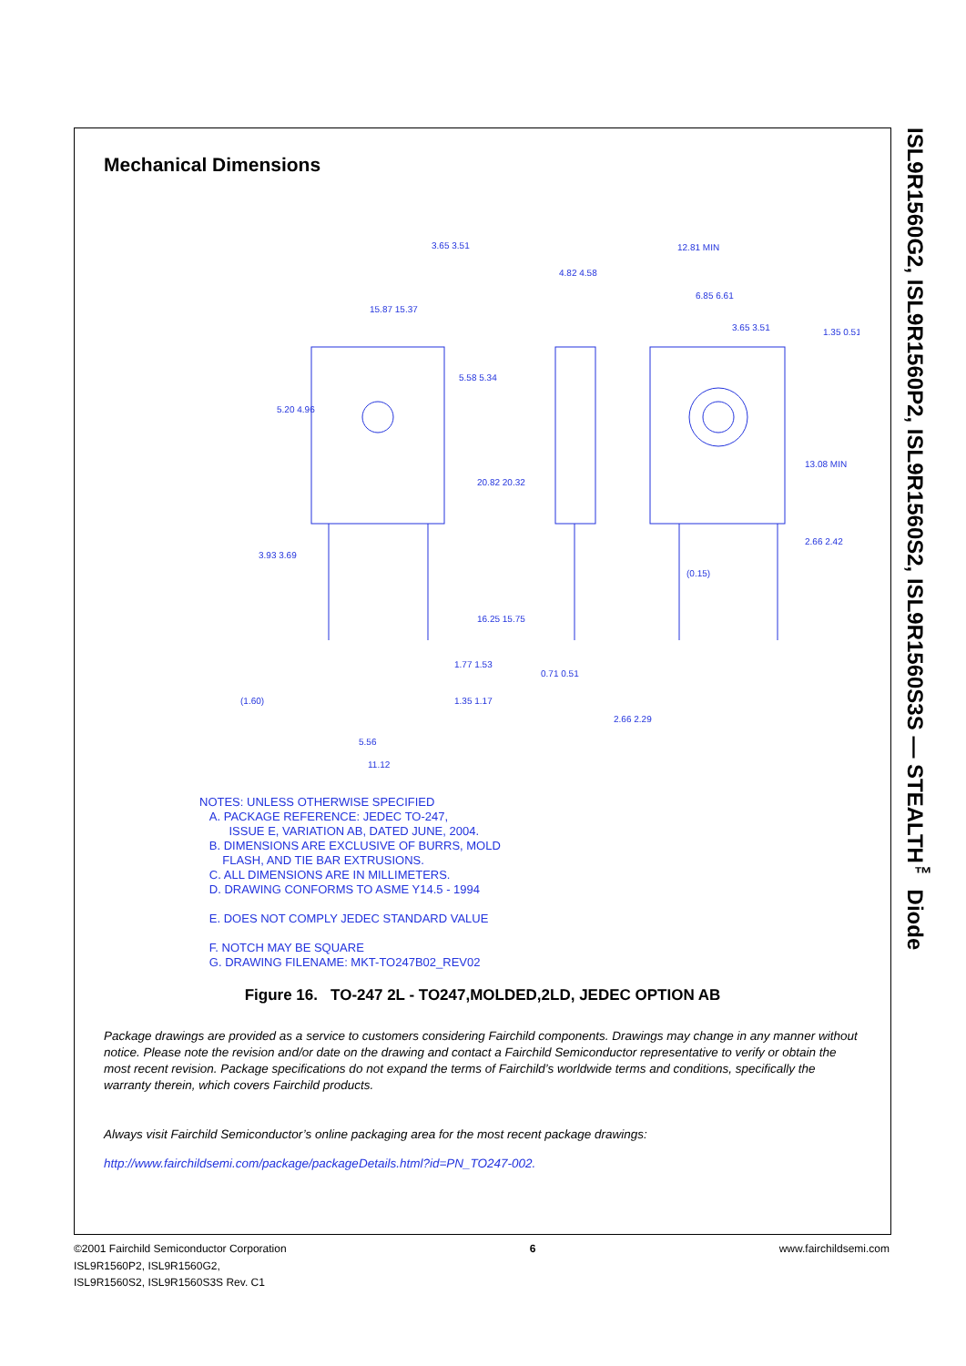Mechanical Dimensions
15.87 15.37
5.20 4.96
5.58 5.34
20.82 20.32
16.25 15.75
3.93 3.69
1.77 1.53
1.35 1.17
(1.60)
5.56
11.12
4.82 4.58
0.71 0.51
2.66 2.29
12.81 MIN
6.85 6.61
3.65 3.51
1.35 0.51
13.08 MIN
2.66 2.42
(0.15)
3.65 3.51
NOTES: UNLESS OTHERWISE SPECIFIED
A. PACKAGE REFERENCE: JEDEC TO-247,
ISSUE E, VARIATION AB, DATED JUNE, 2004.
B. DIMENSIONS ARE EXCLUSIVE OF BURRS, MOLD
FLASH, AND TIE BAR EXTRUSIONS.
C. ALL DIMENSIONS ARE IN MILLIMETERS.
D. DRAWING CONFORMS TO ASME Y14.5 - 1994
E. DOES NOT COMPLY JEDEC STANDARD VALUE
F. NOTCH MAY BE SQUARE
G. DRAWING FILENAME: MKT-TO247B02_REV02
Figure 16. TO-247 2L - TO247,MOLDED,2LD, JEDEC OPTION AB
Package drawings are provided as a service to customers considering Fairchild components. Drawings may change in any manner without notice. Please note the revision and/or date on the drawing and contact a Fairchild Semiconductor representative to verify or obtain the most recent revision. Package specifications do not expand the terms of Fairchild’s worldwide terms and conditions, specifically the warranty therein, which covers Fairchild products.
Always visit Fairchild Semiconductor’s online packaging area for the most recent package drawings:
http://www.fairchildsemi.com/package/packageDetails.html?id=PN_TO247-002.
ISL9R1560G2, ISL9R1560P2, ISL9R1560S2, ISL9R1560S3S — STEALTH<sup>™</sup> Diode
©2001 Fairchild Semiconductor Corporation
ISL9R1560P2, ISL9R1560G2,
ISL9R1560S2, ISL9R1560S3S Rev. C1
6 www.fairchildsemi.com